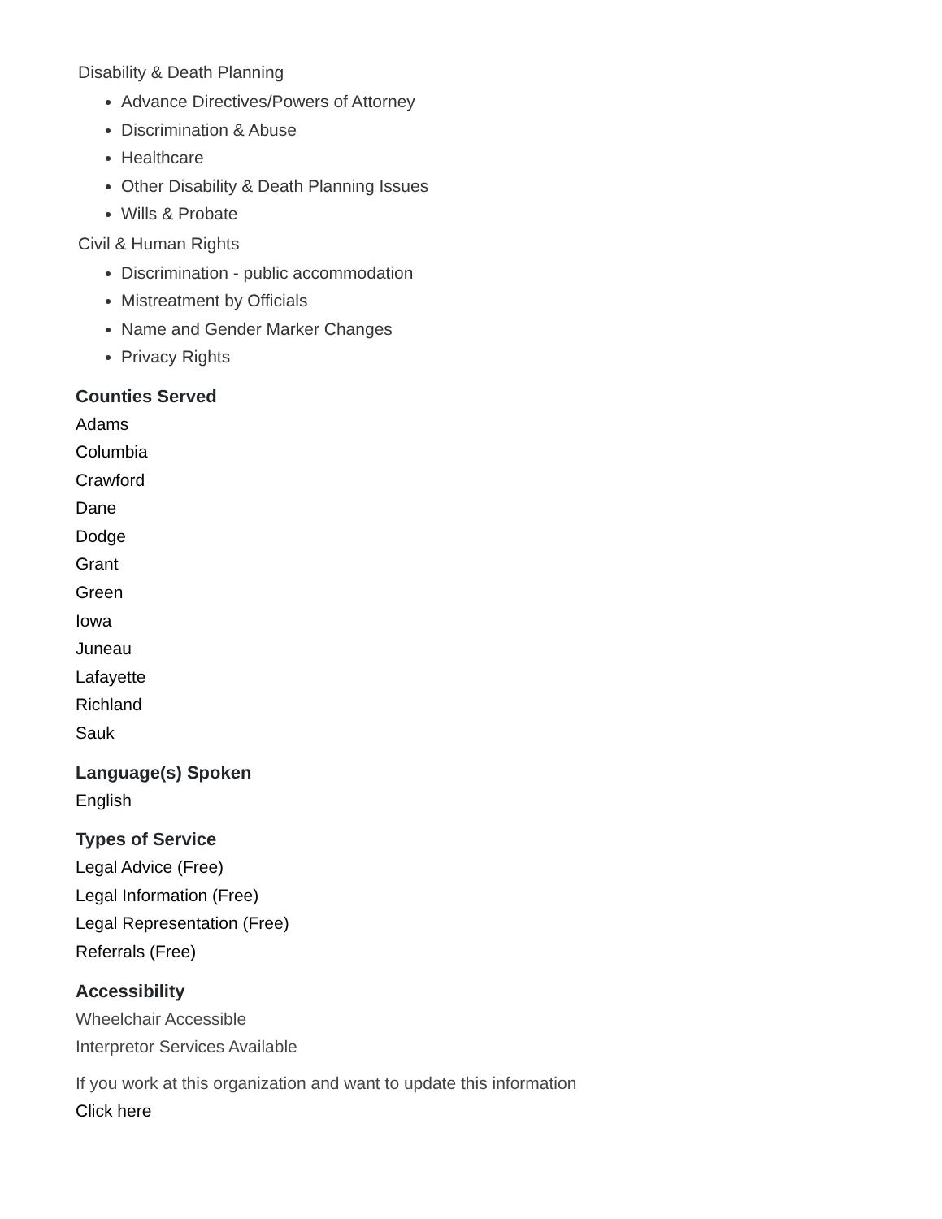Disability & Death Planning
Advance Directives/Powers of Attorney
Discrimination & Abuse
Healthcare
Other Disability & Death Planning Issues
Wills & Probate
Civil & Human Rights
Discrimination - public accommodation
Mistreatment by Officials
Name and Gender Marker Changes
Privacy Rights
Counties Served
Adams
Columbia
Crawford
Dane
Dodge
Grant
Green
Iowa
Juneau
Lafayette
Richland
Sauk
Language(s) Spoken
English
Types of Service
Legal Advice (Free)
Legal Information (Free)
Legal Representation (Free)
Referrals (Free)
Accessibility
Wheelchair Accessible
Interpretor Services Available
If you work at this organization and want to update this information
Click here